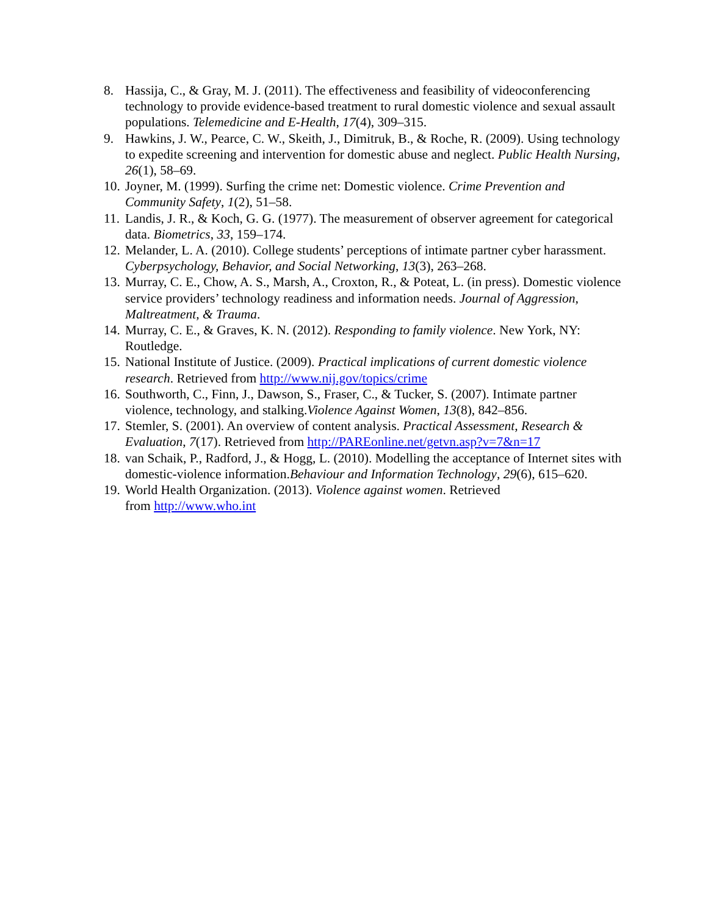8. Hassija, C., & Gray, M. J. (2011). The effectiveness and feasibility of videoconferencing technology to provide evidence-based treatment to rural domestic violence and sexual assault populations. Telemedicine and E-Health, 17(4), 309–315.
9. Hawkins, J. W., Pearce, C. W., Skeith, J., Dimitruk, B., & Roche, R. (2009). Using technology to expedite screening and intervention for domestic abuse and neglect. Public Health Nursing, 26(1), 58–69.
10. Joyner, M. (1999). Surfing the crime net: Domestic violence. Crime Prevention and Community Safety, 1(2), 51–58.
11. Landis, J. R., & Koch, G. G. (1977). The measurement of observer agreement for categorical data. Biometrics, 33, 159–174.
12. Melander, L. A. (2010). College students’ perceptions of intimate partner cyber harassment. Cyberpsychology, Behavior, and Social Networking, 13(3), 263–268.
13. Murray, C. E., Chow, A. S., Marsh, A., Croxton, R., & Poteat, L. (in press). Domestic violence service providers’ technology readiness and information needs. Journal of Aggression, Maltreatment, & Trauma.
14. Murray, C. E., & Graves, K. N. (2012). Responding to family violence. New York, NY: Routledge.
15. National Institute of Justice. (2009). Practical implications of current domestic violence research. Retrieved from http://www.nij.gov/topics/crime
16. Southworth, C., Finn, J., Dawson, S., Fraser, C., & Tucker, S. (2007). Intimate partner violence, technology, and stalking.Violence Against Women, 13(8), 842–856.
17. Stemler, S. (2001). An overview of content analysis. Practical Assessment, Research & Evaluation, 7(17). Retrieved from http://PAREonline.net/getvn.asp?v=7&n=17
18. van Schaik, P., Radford, J., & Hogg, L. (2010). Modelling the acceptance of Internet sites with domestic-violence information.Behaviour and Information Technology, 29(6), 615–620.
19. World Health Organization. (2013). Violence against women. Retrieved
from http://www.who.int